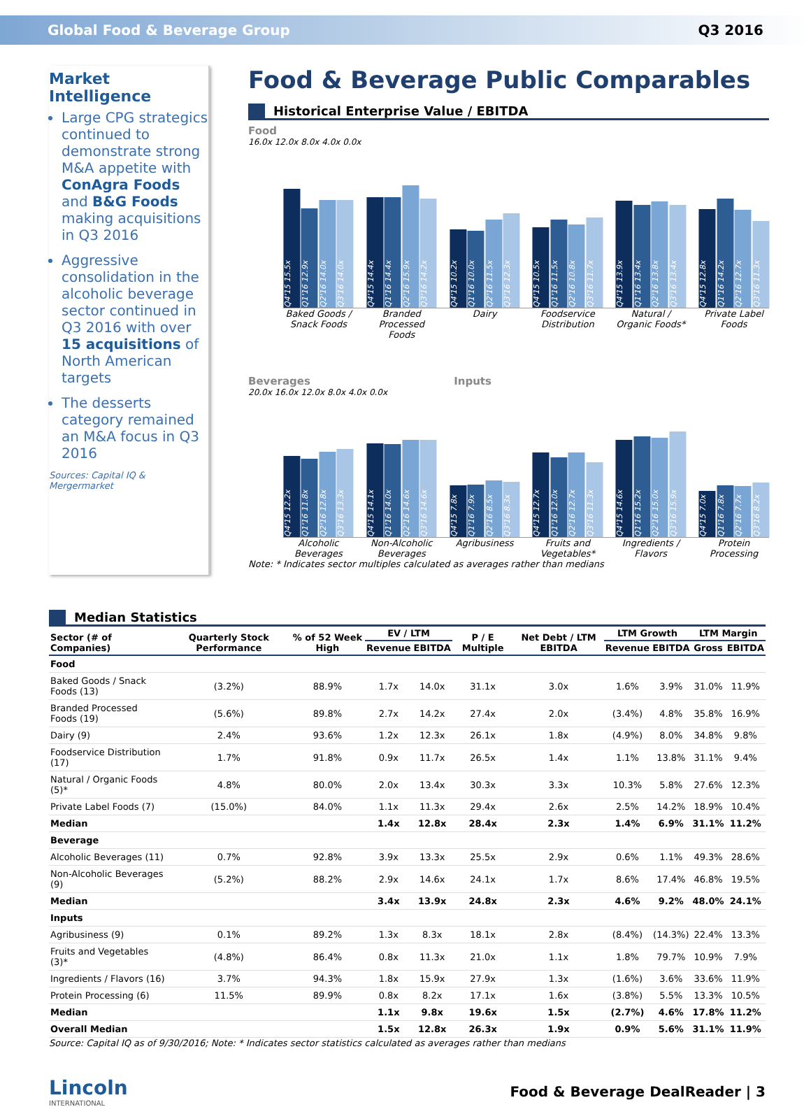Global Food & Beverage Group Q3 2016
Market Intelligence
Large CPG strategics continued to demonstrate strong M&A appetite with ConAgra Foods and B&G Foods making acquisitions in Q3 2016
Aggressive consolidation in the alcoholic beverage sector continued in Q3 2016 with over 15 acquisitions of North American targets
The desserts category remained an M&A focus in Q3 2016
Sources: Capital IQ & Mergermarket
Food & Beverage Public Comparables
Historical Enterprise Value / EBITDA
Food
16.0x 12.0x 8.0x 4.0x 0.0x
Q4'15 15.5x
Q1'16 12.9x
Q2'16 14.0x
Q3'16 14.0x
Q4'15 14.4x
Q1'16 14.4x
Q2'16 15.9x
Q3'16 14.2x
Q4'15 10.2x
Q1'16 10.0x
Q2'16 11.5x
Q3'16 12.3x
Q4'15 10.5x
Q1'16 11.5x
Q2'16 10.8x
Q3'16 11.7x
Q4'15 13.9x
Q1'16 13.4x
Q2'16 13.8x
Q3'16 13.4x
Q4'15 12.8x
Q1'16 14.2x
Q2'16 12.7x
Q3'16 11.3x
Baked Goods / Snack Foods Branded Processed Foods Dairy Foodservice Distribution Natural / Organic Foods* Private Label Foods
Beverages Inputs
20.0x 16.0x 12.0x 8.0x 4.0x 0.0x
Q4'15 12.2x
Q1'16 11.8x
Q2'16 12.8x
Q3'16 13.3x
Q4'15 14.1x
Q1'16 14.0x
Q2'16 14.6x
Q3'16 14.6x
Q4'15 7.8x
Q1'16 7.9x
Q2'16 8.5x
Q3'16 8.3x
Q4'15 12.7x
Q1'16 12.0x
Q2'16 12.7x
Q3'16 11.3x
Q4'15 14.6x
Q1'16 15.2x
Q2'16 15.0x
Q3'16 15.9x
Q4'15 7.0x
Q1'16 7.8x
Q2'16 7.7x
Q3'16 8.2x
Alcoholic Beverages Non-Alcoholic Beverages Agribusiness Fruits and Vegetables* Ingredients / Flavors Protein Processing
Note: * Indicates sector multiples calculated as averages rather than medians
Median Statistics
| Sector (# of Companies) | Quarterly Stock Performance | % of 52 Week High | EV / LTM | | P / E Multiple | Net Debt / LTM EBITDA | LTM Growth | | LTM Margin | |
| --- | --- | --- | --- | --- | --- | --- | --- | --- | --- | --- |
| | | | Revenue | EBITDA | | | Revenue | EBITDA | Gross | EBITDA |
| Food | | | | | | | | | | |
| Baked Goods / Snack Foods (13) | (3.2%) | 88.9% | 1.7x | 14.0x | 31.1x | 3.0x | 1.6% | 3.9% | 31.0% | 11.9% |
| Branded Processed Foods (19) | (5.6%) | 89.8% | 2.7x | 14.2x | 27.4x | 2.0x | (3.4%) | 4.8% | 35.8% | 16.9% |
| Dairy (9) | 2.4% | 93.6% | 1.2x | 12.3x | 26.1x | 1.8x | (4.9%) | 8.0% | 34.8% | 9.8% |
| Foodservice Distribution (17) | 1.7% | 91.8% | 0.9x | 11.7x | 26.5x | 1.4x | 1.1% | 13.8% | 31.1% | 9.4% |
| Natural / Organic Foods (5)* | 4.8% | 80.0% | 2.0x | 13.4x | 30.3x | 3.3x | 10.3% | 5.8% | 27.6% | 12.3% |
| Private Label Foods (7) | (15.0%) | 84.0% | 1.1x | 11.3x | 29.4x | 2.6x | 2.5% | 14.2% | 18.9% | 10.4% |
| Median | | | 1.4x | 12.8x | 28.4x | 2.3x | 1.4% | 6.9% | 31.1% | 11.2% |
| Beverage | | | | | | | | | | |
| Alcoholic Beverages (11) | 0.7% | 92.8% | 3.9x | 13.3x | 25.5x | 2.9x | 0.6% | 1.1% | 49.3% | 28.6% |
| Non-Alcoholic Beverages (9) | (5.2%) | 88.2% | 2.9x | 14.6x | 24.1x | 1.7x | 8.6% | 17.4% | 46.8% | 19.5% |
| Median | | | 3.4x | 13.9x | 24.8x | 2.3x | 4.6% | 9.2% | 48.0% | 24.1% |
| Inputs | | | | | | | | | | |
| Agribusiness (9) | 0.1% | 89.2% | 1.3x | 8.3x | 18.1x | 2.8x | (8.4%) | (14.3%) | 22.4% | 13.3% |
| Fruits and Vegetables (3)* | (4.8%) | 86.4% | 0.8x | 11.3x | 21.0x | 1.1x | 1.8% | 79.7% | 10.9% | 7.9% |
| Ingredients / Flavors (16) | 3.7% | 94.3% | 1.8x | 15.9x | 27.9x | 1.3x | (1.6%) | 3.6% | 33.6% | 11.9% |
| Protein Processing (6) | 11.5% | 89.9% | 0.8x | 8.2x | 17.1x | 1.6x | (3.8%) | 5.5% | 13.3% | 10.5% |
| Median | | | 1.1x | 9.8x | 19.6x | 1.5x | (2.7%) | 4.6% | 17.8% | 11.2% |
| Overall Median | | | 1.5x | 12.8x | 26.3x | 1.9x | 0.9% | 5.6% | 31.1% | 11.9% |
Source: Capital IQ as of 9/30/2016; Note: * Indicates sector statistics calculated as averages rather than medians
Lincoln
INTERNATIONAL
Food & Beverage DealReader | 3